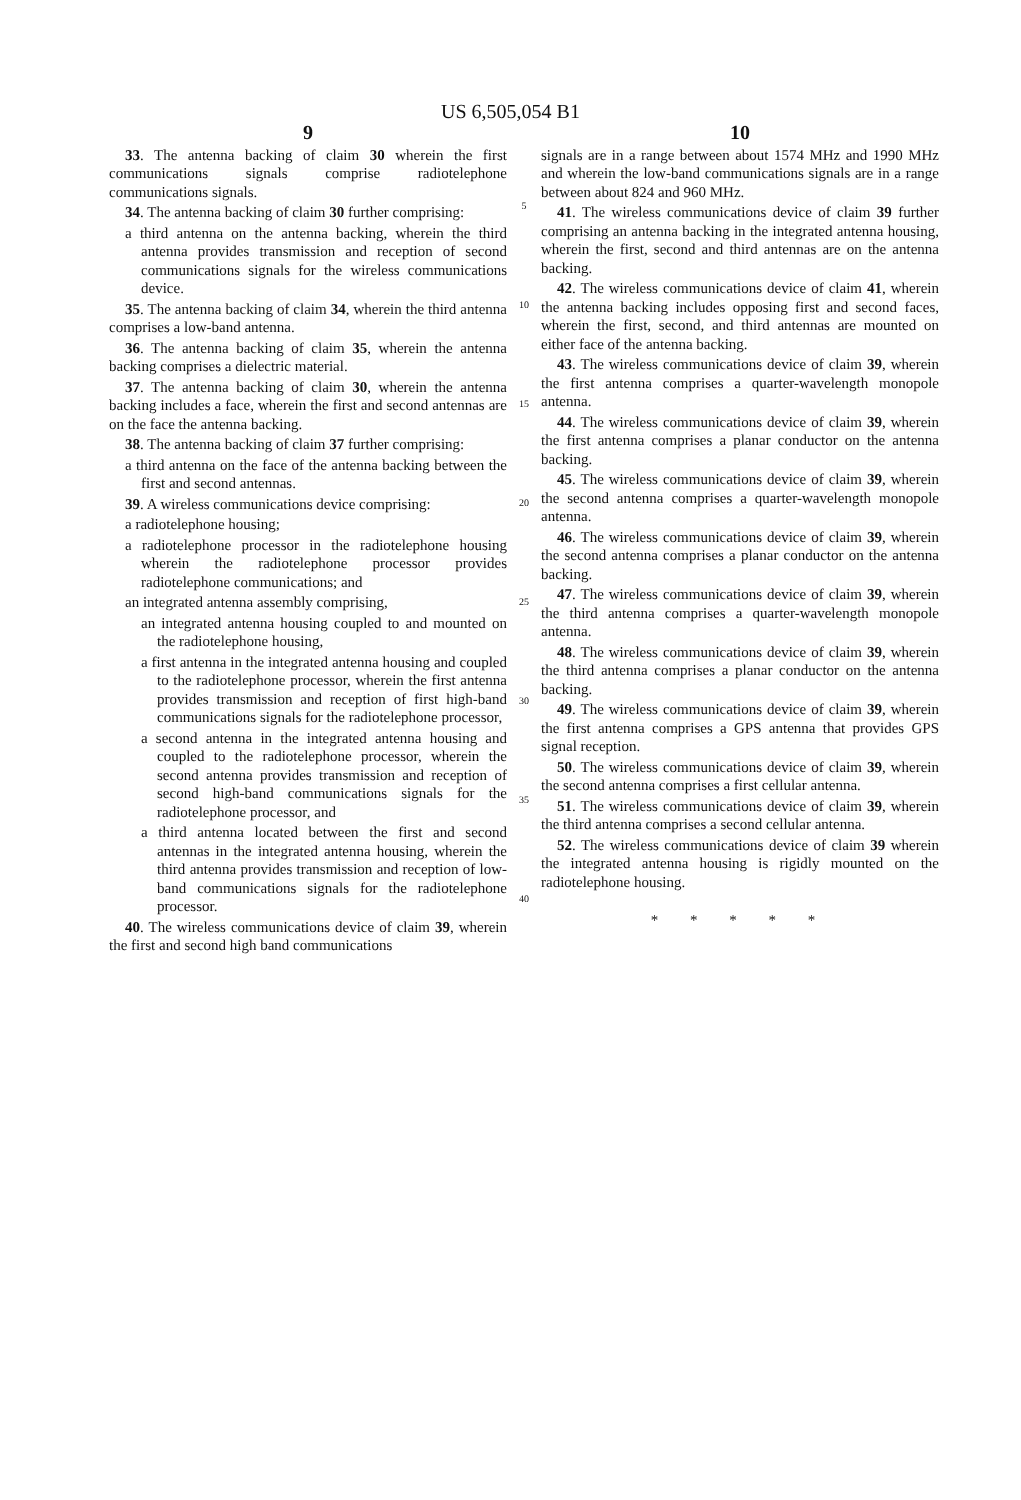US 6,505,054 B1
9
33. The antenna backing of claim 30 wherein the first communications signals comprise radiotelephone communications signals.
34. The antenna backing of claim 30 further comprising:
a third antenna on the antenna backing, wherein the third antenna provides transmission and reception of second communications signals for the wireless communications device.
35. The antenna backing of claim 34, wherein the third antenna comprises a low-band antenna.
36. The antenna backing of claim 35, wherein the antenna backing comprises a dielectric material.
37. The antenna backing of claim 30, wherein the antenna backing includes a face, wherein the first and second antennas are on the face the antenna backing.
38. The antenna backing of claim 37 further comprising:
a third antenna on the face of the antenna backing between the first and second antennas.
39. A wireless communications device comprising:
a radiotelephone housing;
a radiotelephone processor in the radiotelephone housing wherein the radiotelephone processor provides radiotelephone communications; and
an integrated antenna assembly comprising,
an integrated antenna housing coupled to and mounted on the radiotelephone housing,
a first antenna in the integrated antenna housing and coupled to the radiotelephone processor, wherein the first antenna provides transmission and reception of first high-band communications signals for the radiotelephone processor,
a second antenna in the integrated antenna housing and coupled to the radiotelephone processor, wherein the second antenna provides transmission and reception of second high-band communications signals for the radiotelephone processor, and
a third antenna located between the first and second antennas in the integrated antenna housing, wherein the third antenna provides transmission and reception of low-band communications signals for the radiotelephone processor.
40. The wireless communications device of claim 39, wherein the first and second high band communications
5
10
15
20
25
30
35
40
10
signals are in a range between about 1574 MHz and 1990 MHz and wherein the low-band communications signals are in a range between about 824 and 960 MHz.
41. The wireless communications device of claim 39 further comprising an antenna backing in the integrated antenna housing, wherein the first, second and third antennas are on the antenna backing.
42. The wireless communications device of claim 41, wherein the antenna backing includes opposing first and second faces, wherein the first, second, and third antennas are mounted on either face of the antenna backing.
43. The wireless communications device of claim 39, wherein the first antenna comprises a quarter-wavelength monopole antenna.
44. The wireless communications device of claim 39, wherein the first antenna comprises a planar conductor on the antenna backing.
45. The wireless communications device of claim 39, wherein the second antenna comprises a quarter-wavelength monopole antenna.
46. The wireless communications device of claim 39, wherein the second antenna comprises a planar conductor on the antenna backing.
47. The wireless communications device of claim 39, wherein the third antenna comprises a quarter-wavelength monopole antenna.
48. The wireless communications device of claim 39, wherein the third antenna comprises a planar conductor on the antenna backing.
49. The wireless communications device of claim 39, wherein the first antenna comprises a GPS antenna that provides GPS signal reception.
50. The wireless communications device of claim 39, wherein the second antenna comprises a first cellular antenna.
51. The wireless communications device of claim 39, wherein the third antenna comprises a second cellular antenna.
52. The wireless communications device of claim 39 wherein the integrated antenna housing is rigidly mounted on the radiotelephone housing.
* * * * *